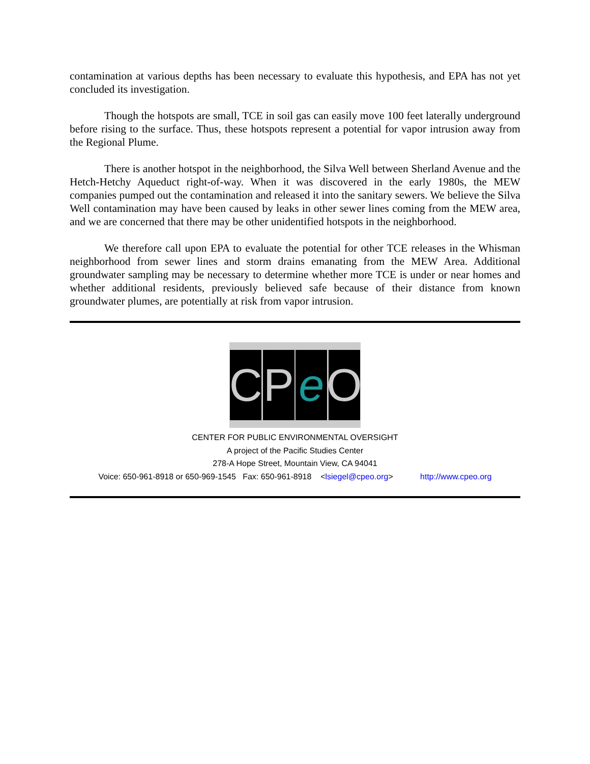contamination at various depths has been necessary to evaluate this hypothesis, and EPA has not yet concluded its investigation.
Though the hotspots are small, TCE in soil gas can easily move 100 feet laterally underground before rising to the surface. Thus, these hotspots represent a potential for vapor intrusion away from the Regional Plume.
There is another hotspot in the neighborhood, the Silva Well between Sherland Avenue and the Hetch-Hetchy Aqueduct right-of-way. When it was discovered in the early 1980s, the MEW companies pumped out the contamination and released it into the sanitary sewers. We believe the Silva Well contamination may have been caused by leaks in other sewer lines coming from the MEW area, and we are concerned that there may be other unidentified hotspots in the neighborhood.
We therefore call upon EPA to evaluate the potential for other TCE releases in the Whisman neighborhood from sewer lines and storm drains emanating from the MEW Area. Additional groundwater sampling may be necessary to determine whether more TCE is under or near homes and whether additional residents, previously believed safe because of their distance from known groundwater plumes, are potentially at risk from vapor intrusion.
CPeO
CENTER FOR PUBLIC ENVIRONMENTAL OVERSIGHT
A project of the Pacific Studies Center
278-A Hope Street, Mountain View, CA 94041
Voice: 650-961-8918 or 650-969-1545 Fax: 650-961-8918 <lsiegel@cpeo.org> http://www.cpeo.org